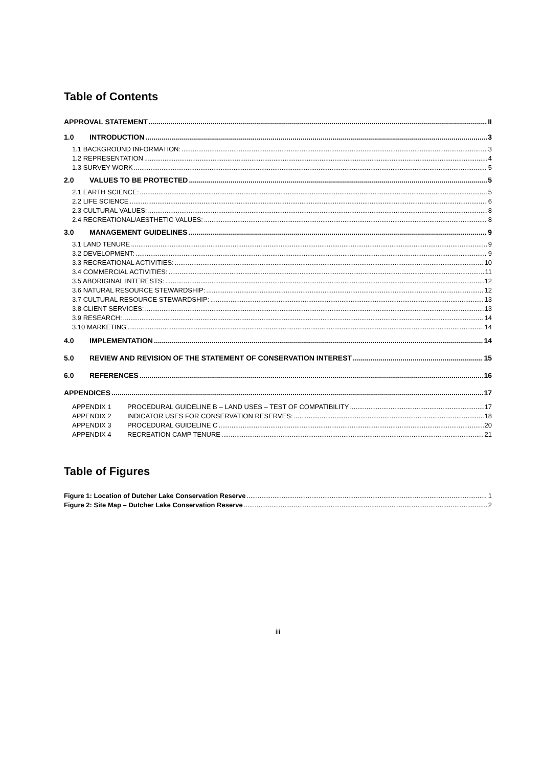Table of Contents
APPROVAL STATEMENT II
1.0 INTRODUCTION 3
1.1 BACKGROUND INFORMATION: 3
1.2 REPRESENTATION 4
1.3 SURVEY WORK 5
2.0 VALUES TO BE PROTECTED 5
2.1 EARTH SCIENCE: 5
2.2 LIFE SCIENCE 6
2.3 CULTURAL VALUES: 8
2.4 RECREATIONAL/AESTHETIC VALUES: 8
3.0 MANAGEMENT GUIDELINES 9
3.1 LAND TENURE 9
3.2 DEVELOPMENT: 9
3.3 RECREATIONAL ACTIVITIES: 10
3.4 COMMERCIAL ACTIVITIES: 11
3.5 ABORIGINAL INTERESTS: 12
3.6 NATURAL RESOURCE STEWARDSHIP: 12
3.7 CULTURAL RESOURCE STEWARDSHIP: 13
3.8 CLIENT SERVICES: 13
3.9 RESEARCH: 14
3.10 MARKETING 14
4.0 IMPLEMENTATION 14
5.0 REVIEW AND REVISION OF THE STATEMENT OF CONSERVATION INTEREST 15
6.0 REFERENCES 16
APPENDICES 17
APPENDIX 1 PROCEDURAL GUIDELINE B – LAND USES – TEST OF COMPATIBILITY 17
APPENDIX 2 INDICATOR USES FOR CONSERVATION RESERVES: 18
APPENDIX 3 PROCEDURAL GUIDELINE C 20
APPENDIX 4 RECREATION CAMP TENURE 21
Table of Figures
Figure 1: Location of Dutcher Lake Conservation Reserve 1
Figure 2: Site Map – Dutcher Lake Conservation Reserve 2
iii